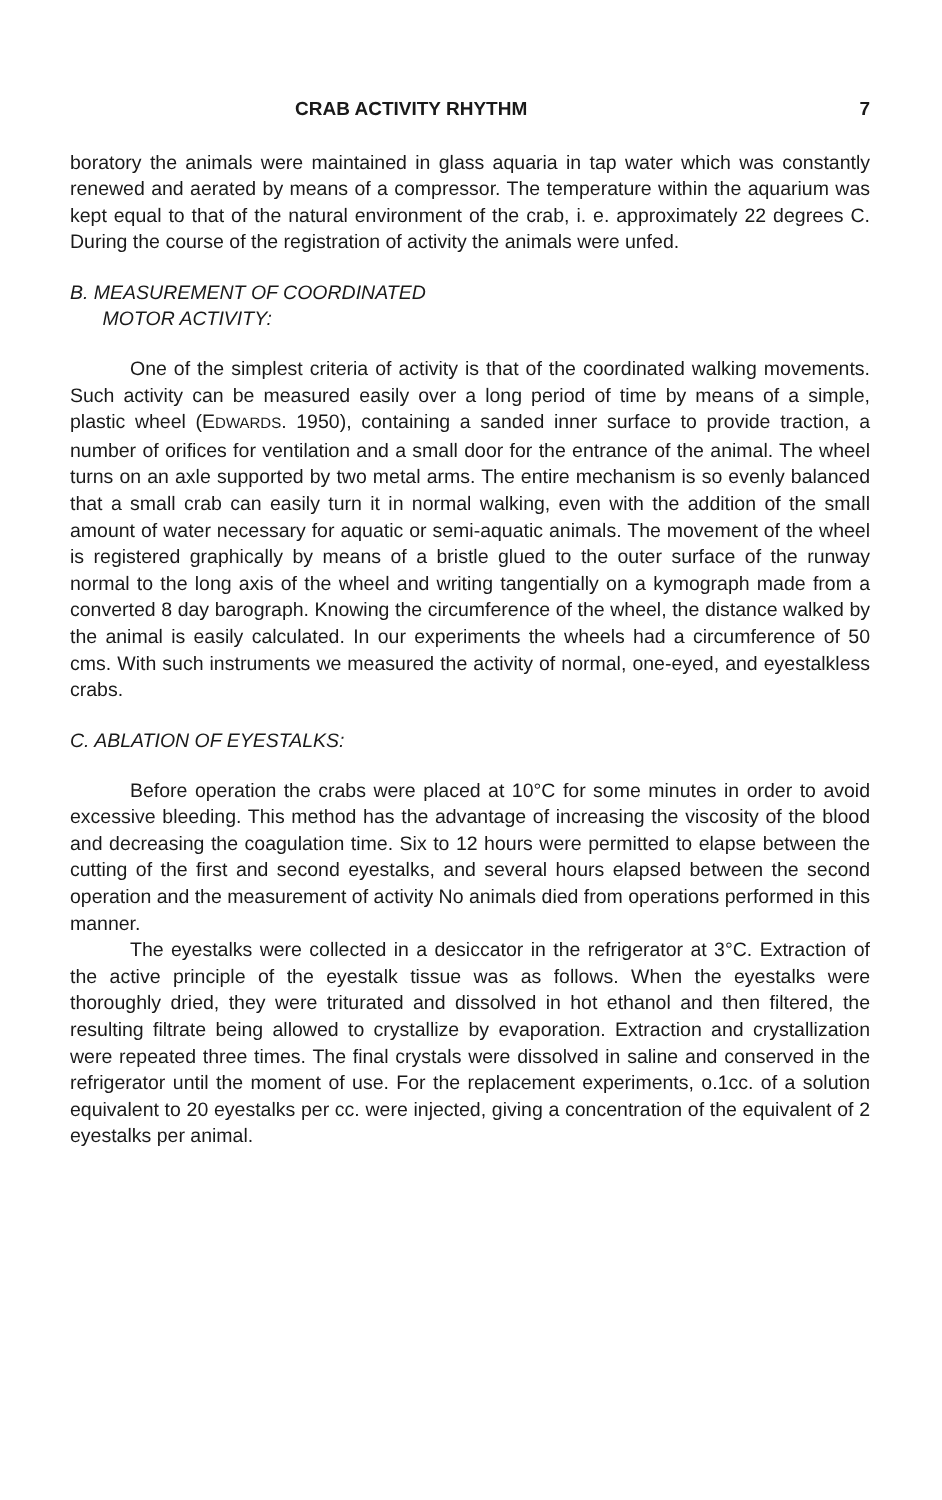CRAB ACTIVITY RHYTHM 7
boratory the animals were maintained in glass aquaria in tap water which was constantly renewed and aerated by means of a compressor. The temperature within the aquarium was kept equal to that of the natural environment of the crab, i. e. approximately 22 degrees C. During the course of the registration of activity the animals were unfed.
B. MEASUREMENT OF COORDINATED
MOTOR ACTIVITY:
One of the simplest criteria of activity is that of the coordinated walking movements. Such activity can be measured easily over a long period of time by means of a simple, plastic wheel (EDWARDS. 1950), containing a sanded inner surface to provide traction, a number of orifices for ventilation and a small door for the entrance of the animal. The wheel turns on an axle supported by two metal arms. The entire mechanism is so evenly balanced that a small crab can easily turn it in normal walking, even with the addition of the small amount of water necessary for aquatic or semi-aquatic animals. The movement of the wheel is registered graphically by means of a bristle glued to the outer surface of the runway normal to the long axis of the wheel and writing tangentially on a kymograph made from a converted 8 day barograph. Knowing the circumference of the wheel, the distance walked by the animal is easily calculated. In our experiments the wheels had a circumference of 50 cms. With such instruments we measured the activity of normal, one-eyed, and eyestalkless crabs.
C. ABLATION OF EYESTALKS:
Before operation the crabs were placed at 10°C for some minutes in order to avoid excessive bleeding. This method has the advantage of increasing the viscosity of the blood and decreasing the coagulation time. Six to 12 hours were permitted to elapse between the cutting of the first and second eyestalks, and several hours elapsed between the second operation and the measurement of activity No animals died from operations performed in this manner.
The eyestalks were collected in a desiccator in the refrigerator at 3°C. Extraction of the active principle of the eyestalk tissue was as follows. When the eyestalks were thoroughly dried, they were triturated and dissolved in hot ethanol and then filtered, the resulting filtrate being allowed to crystallize by evaporation. Extraction and crystallization were repeated three times. The final crystals were dissolved in saline and conserved in the refrigerator until the moment of use. For the replacement experiments, o.1cc. of a solution equivalent to 20 eyestalks per cc. were injected, giving a concentration of the equivalent of 2 eyestalks per animal.